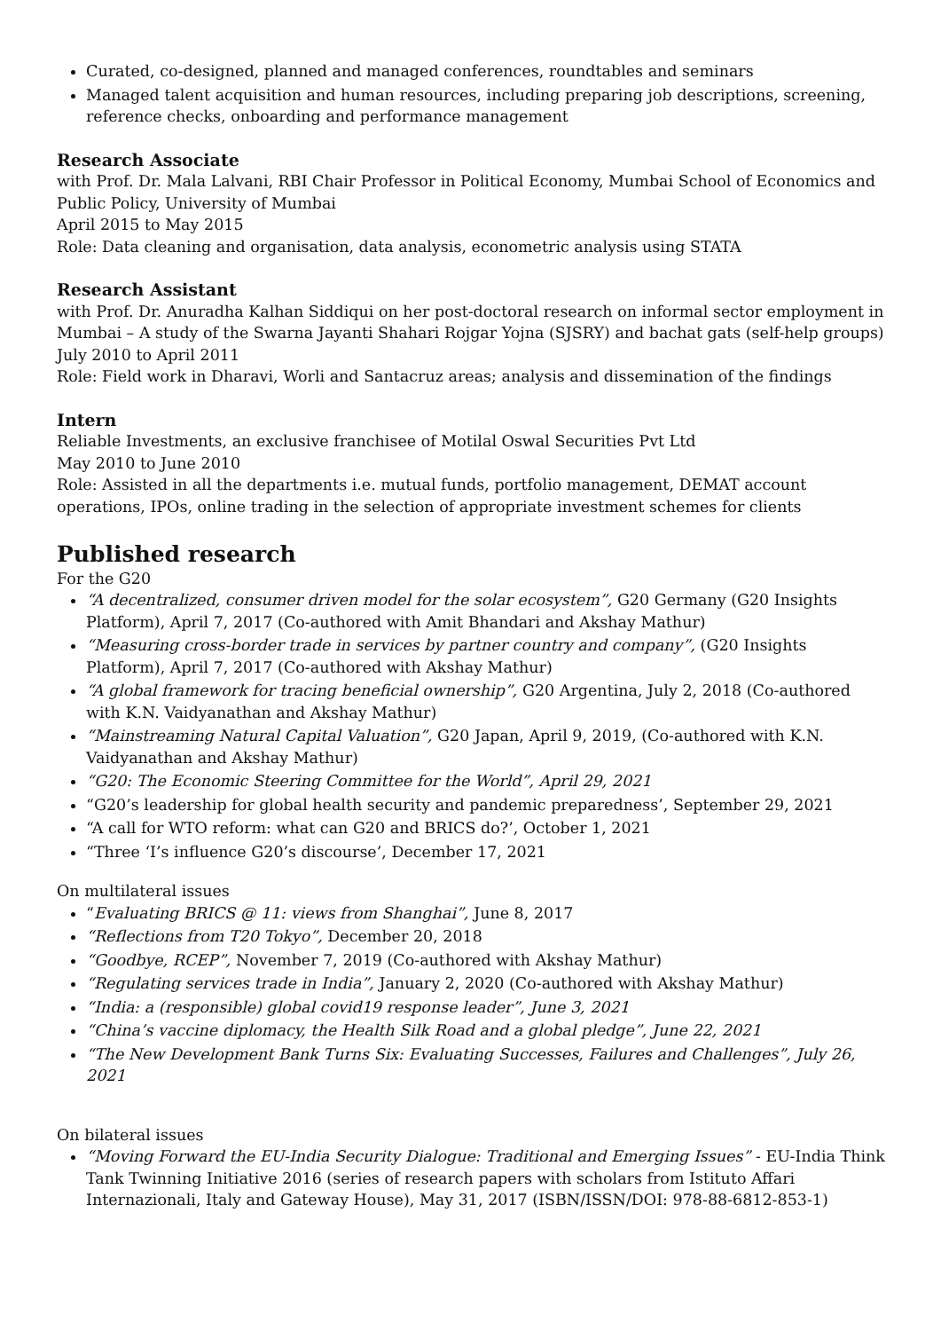Curated, co-designed, planned and managed conferences, roundtables and seminars
Managed talent acquisition and human resources, including preparing job descriptions, screening, reference checks, onboarding and performance management
Research Associate
with Prof. Dr. Mala Lalvani, RBI Chair Professor in Political Economy, Mumbai School of Economics and Public Policy, University of Mumbai
April 2015 to May 2015
Role: Data cleaning and organisation, data analysis, econometric analysis using STATA
Research Assistant
with Prof. Dr. Anuradha Kalhan Siddiqui on her post-doctoral research on informal sector employment in Mumbai – A study of the Swarna Jayanti Shahari Rojgar Yojna (SJSRY) and bachat gats (self-help groups)
July 2010 to April 2011
Role: Field work in Dharavi, Worli and Santacruz areas; analysis and dissemination of the findings
Intern
Reliable Investments, an exclusive franchisee of Motilal Oswal Securities Pvt Ltd
May 2010 to June 2010
Role: Assisted in all the departments i.e. mutual funds, portfolio management, DEMAT account operations, IPOs, online trading in the selection of appropriate investment schemes for clients
Published research
For the G20
“A decentralized, consumer driven model for the solar ecosystem”, G20 Germany (G20 Insights Platform), April 7, 2017 (Co-authored with Amit Bhandari and Akshay Mathur)
“Measuring cross-border trade in services by partner country and company”, (G20 Insights Platform), April 7, 2017 (Co-authored with Akshay Mathur)
“A global framework for tracing beneficial ownership”, G20 Argentina, July 2, 2018 (Co-authored with K.N. Vaidyanathan and Akshay Mathur)
“Mainstreaming Natural Capital Valuation”, G20 Japan, April 9, 2019, (Co-authored with K.N. Vaidyanathan and Akshay Mathur)
“G20: The Economic Steering Committee for the World”, April 29, 2021
“G20’s leadership for global health security and pandemic preparedness’, September 29, 2021
“A call for WTO reform: what can G20 and BRICS do?’, October 1, 2021
“Three ‘I’s influence G20’s discourse’, December 17, 2021
On multilateral issues
“Evaluating BRICS @ 11: views from Shanghai”, June 8, 2017
“Reflections from T20 Tokyo”, December 20, 2018
“Goodbye, RCEP”, November 7, 2019 (Co-authored with Akshay Mathur)
“Regulating services trade in India”, January 2, 2020 (Co-authored with Akshay Mathur)
“India: a (responsible) global covid19 response leader”, June 3, 2021
“China’s vaccine diplomacy, the Health Silk Road and a global pledge”, June 22, 2021
“The New Development Bank Turns Six: Evaluating Successes, Failures and Challenges”, July 26, 2021
On bilateral issues
“Moving Forward the EU-India Security Dialogue: Traditional and Emerging Issues” - EU-India Think Tank Twinning Initiative 2016 (series of research papers with scholars from Istituto Affari Internazionali, Italy and Gateway House), May 31, 2017 (ISBN/ISSN/DOI: 978-88-6812-853-1)